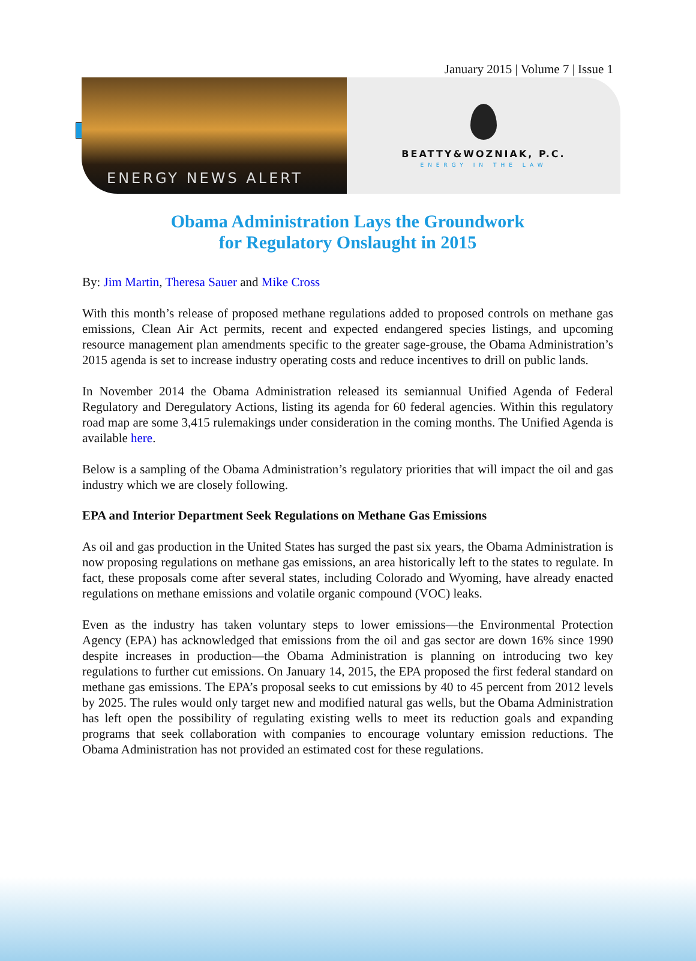January 2015 | Volume 7 | Issue 1
ENERGY NEWS ALERT
BEATTY&WOZNIAK, P.C.
ENERGY IN THE LAW
Obama Administration Lays the Groundwork
for Regulatory Onslaught in 2015
By: Jim Martin, Theresa Sauer and Mike Cross
With this month’s release of proposed methane regulations added to proposed controls on methane gas emissions, Clean Air Act permits, recent and expected endangered species listings, and upcoming resource management plan amendments specific to the greater sage-grouse, the Obama Administration’s 2015 agenda is set to increase industry operating costs and reduce incentives to drill on public lands.
In November 2014 the Obama Administration released its semiannual Unified Agenda of Federal Regulatory and Deregulatory Actions, listing its agenda for 60 federal agencies. Within this regulatory road map are some 3,415 rulemakings under consideration in the coming months. The Unified Agenda is available here.
Below is a sampling of the Obama Administration’s regulatory priorities that will impact the oil and gas industry which we are closely following.
EPA and Interior Department Seek Regulations on Methane Gas Emissions
As oil and gas production in the United States has surged the past six years, the Obama Administration is now proposing regulations on methane gas emissions, an area historically left to the states to regulate. In fact, these proposals come after several states, including Colorado and Wyoming, have already enacted regulations on methane emissions and volatile organic compound (VOC) leaks.
Even as the industry has taken voluntary steps to lower emissions—the Environmental Protection Agency (EPA) has acknowledged that emissions from the oil and gas sector are down 16% since 1990 despite increases in production—the Obama Administration is planning on introducing two key regulations to further cut emissions. On January 14, 2015, the EPA proposed the first federal standard on methane gas emissions. The EPA’s proposal seeks to cut emissions by 40 to 45 percent from 2012 levels by 2025. The rules would only target new and modified natural gas wells, but the Obama Administration has left open the possibility of regulating existing wells to meet its reduction goals and expanding programs that seek collaboration with companies to encourage voluntary emission reductions. The Obama Administration has not provided an estimated cost for these regulations.